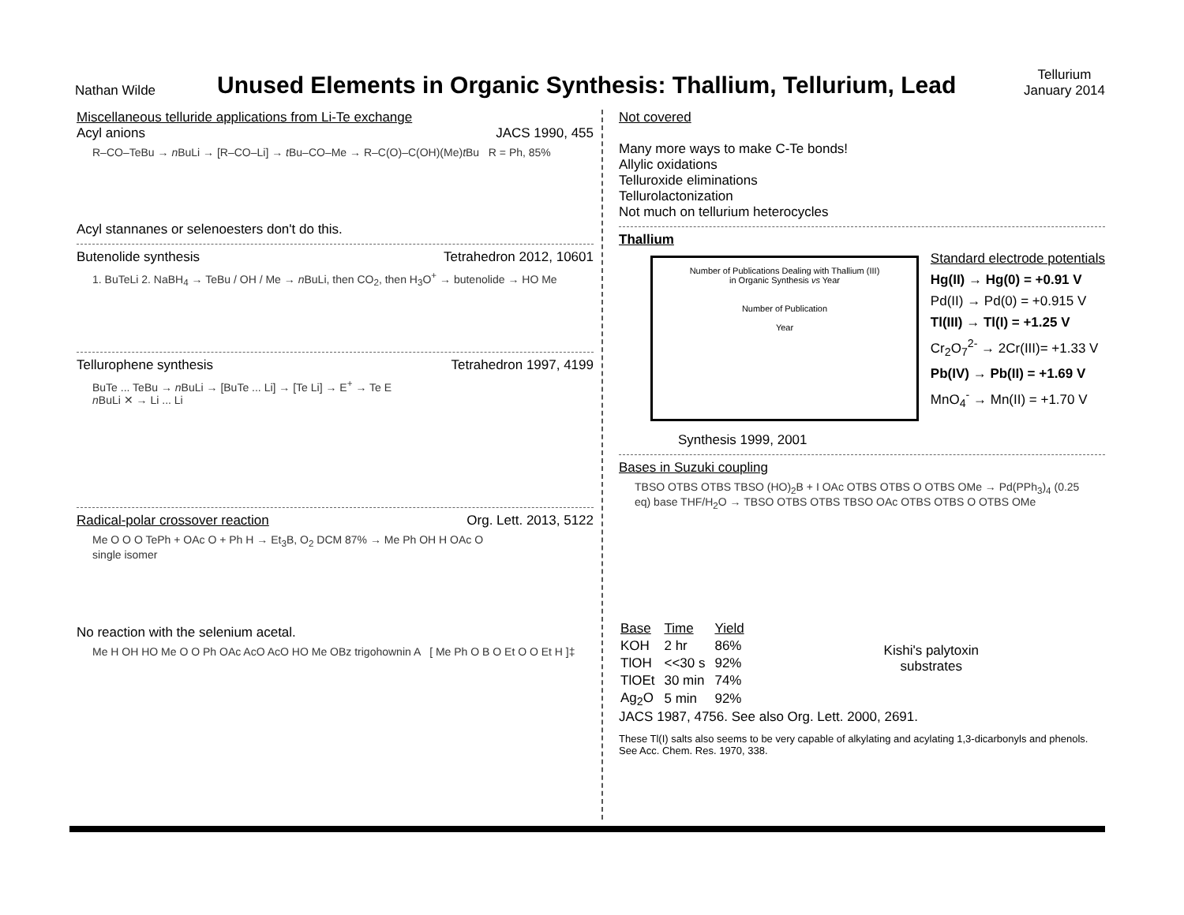Nathan Wilde
Unused Elements in Organic Synthesis: Thallium, Tellurium, Lead
Tellurium
January 2014
Miscellaneous telluride applications from Li-Te exchange
Acyl anions JACS 1990, 455
R–CO–TeBu → n BuLi → [R–CO–Li] → t Bu–CO–Me → R–C(O)–C(OH)(Me)t Bu R = Ph, 85%
Acyl stannanes or selenoesters don't do this.
Butenolide synthesis Tetrahedron 2012, 10601
1. BuTeLi 2. NaBH<sub>4</sub> → TeBu / OH / Me → n BuLi, then CO<sub>2</sub>, then H<sub>3</sub>O<sup>+</sup> → butenolide → HO Me
Tellurophene synthesis Tetrahedron 1997, 4199
BuTe ... TeBu → n BuLi → [BuTe ... Li] → [Te Li] → E<sup>+</sup> → Te E
n BuLi ✕ → Li ... Li
Radical-polar crossover reaction Org. Lett. 2013, 5122
Me O O O TePh + OAc O + Ph H → Et<sub>3</sub>B, O<sub>2</sub> DCM 87% → Me Ph OH H OAc O
single isomer
No reaction with the selenium acetal.
Me H OH HO Me O O Ph OAc AcO AcO HO Me OBz trigohownin A [ Me Ph O B O Et O O Et H ]‡
Not covered
Many more ways to make C-Te bonds!
Allylic oxidations
Telluroxide eliminations
Tellurolactonization
Not much on tellurium heterocycles
Thallium
Number of Publications Dealing with Thallium (III)
in Organic Synthesis vs Year
Number of Publication
Year
Synthesis 1999, 2001
Standard electrode potentials
Hg(II) → Hg(0) = +0.91 V
Pd(II) → Pd(0) = +0.915 V
Tl(III) → Tl(I) = +1.25 V
Cr<sub>2</sub>O<sub>7</sub><sup>2-</sup> → 2Cr(III)= +1.33 V
Pb(IV) → Pb(II) = +1.69 V
MnO<sub>4</sub><sup>-</sup> → Mn(II) = +1.70 V
Bases in Suzuki coupling
TBSO OTBS OTBS TBSO (HO)<sub>2</sub>B + I OAc OTBS OTBS O OTBS OMe → Pd(PPh<sub>3</sub>)<sub>4</sub> (0.25 eq) base THF/H<sub>2</sub>O → TBSO OTBS OTBS TBSO OAc OTBS OTBS O OTBS OMe
| Base | Time | Yield |
| KOH | 2 hr | 86% |
| TlOH | <<30 s | 92% |
| TlOEt | 30 min | 74% |
| Ag<sub>2</sub>O | 5 min | 92% |
Kishi's palytoxin
substrates
JACS 1987, 4756. See also Org. Lett. 2000, 2691.
These Tl(I) salts also seems to be very capable of alkylating and acylating 1,3-dicarbonyls and phenols. See Acc. Chem. Res. 1970, 338.